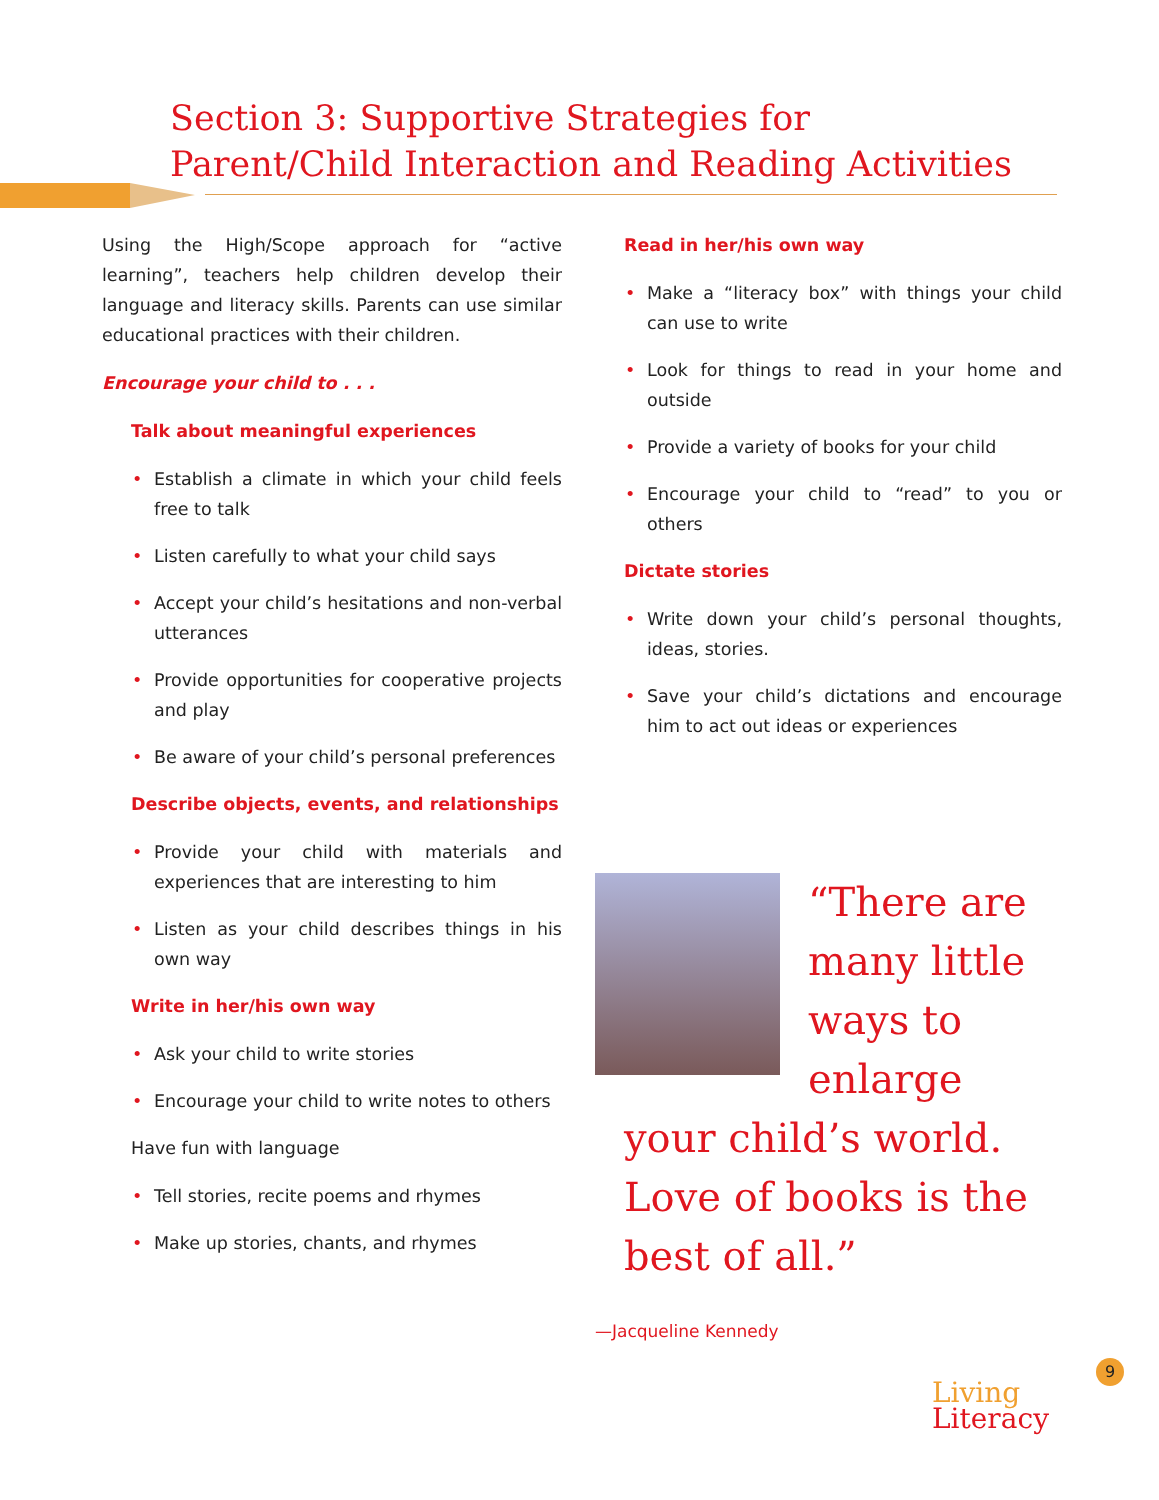Section 3: Supportive Strategies for
Parent/Child Interaction and Reading Activities
Using the High/Scope approach for “active learning”, teachers help children develop their language and literacy skills. Parents can use similar educational practices with their children.
Encourage your child to . . .
Talk about meaningful experiences
• Establish a climate in which your child feels free to talk
• Listen carefully to what your child says
• Accept your child’s hesitations and non-verbal utterances
• Provide opportunities for cooperative projects and play
• Be aware of your child’s personal preferences
Describe objects, events, and relationships
• Provide your child with materials and experiences that are interesting to him
• Listen as your child describes things in his own way
Write in her/his own way
• Ask your child to write stories
• Encourage your child to write notes to others
Have fun with language
• Tell stories, recite poems and rhymes
• Make up stories, chants, and rhymes
Read in her/his own way
• Make a “literacy box” with things your child can use to write
• Look for things to read in your home and outside
• Provide a variety of books for your child
• Encourage your child to “read” to you or others
Dictate stories
• Write down your child’s personal thoughts, ideas, stories.
• Save your child’s dictations and encourage him to act out ideas or experiences
“There are many little ways to enlarge your child’s world. Love of books is the best of all.”
—Jacqueline Kennedy
9
Living
Literacy